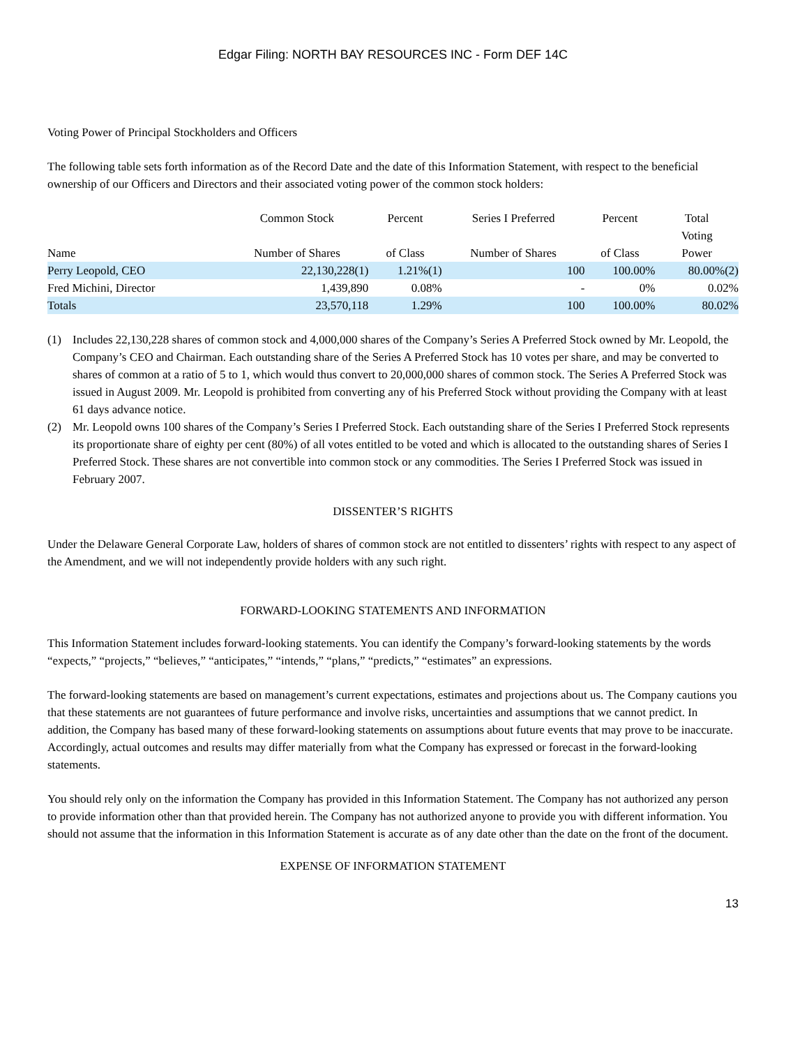Edgar Filing: NORTH BAY RESOURCES INC - Form DEF 14C
Voting Power of Principal Stockholders and Officers
The following table sets forth information as of the Record Date and the date of this Information Statement, with respect to the beneficial ownership of our Officers and Directors and their associated voting power of the common stock holders:
| Name | Common Stock Number of Shares | Percent of Class | Series I Preferred Number of Shares | Percent of Class | Total Voting Power |
| --- | --- | --- | --- | --- | --- |
| Perry Leopold, CEO | 22,130,228(1) | 1.21%(1) | 100 | 100.00% | 80.00%(2) |
| Fred Michini, Director | 1,439,890 | 0.08% | - | 0% | 0.02% |
| Totals | 23,570,118 | 1.29% | 100 | 100.00% | 80.02% |
(1) Includes 22,130,228 shares of common stock and 4,000,000 shares of the Company’s Series A Preferred Stock owned by Mr. Leopold, the Company’s CEO and Chairman. Each outstanding share of the Series A Preferred Stock has 10 votes per share, and may be converted to shares of common at a ratio of 5 to 1, which would thus convert to 20,000,000 shares of common stock. The Series A Preferred Stock was issued in August 2009. Mr. Leopold is prohibited from converting any of his Preferred Stock without providing the Company with at least 61 days advance notice.
(2) Mr. Leopold owns 100 shares of the Company’s Series I Preferred Stock. Each outstanding share of the Series I Preferred Stock represents its proportionate share of eighty per cent (80%) of all votes entitled to be voted and which is allocated to the outstanding shares of Series I Preferred Stock. These shares are not convertible into common stock or any commodities. The Series I Preferred Stock was issued in February 2007.
DISSENTER’S RIGHTS
Under the Delaware General Corporate Law, holders of shares of common stock are not entitled to dissenters’ rights with respect to any aspect of the Amendment, and we will not independently provide holders with any such right.
FORWARD-LOOKING STATEMENTS AND INFORMATION
This Information Statement includes forward-looking statements. You can identify the Company’s forward-looking statements by the words “expects,” “projects,” “believes,” “anticipates,” “intends,” “plans,” “predicts,” “estimates” an expressions.
The forward-looking statements are based on management’s current expectations, estimates and projections about us. The Company cautions you that these statements are not guarantees of future performance and involve risks, uncertainties and assumptions that we cannot predict. In addition, the Company has based many of these forward-looking statements on assumptions about future events that may prove to be inaccurate. Accordingly, actual outcomes and results may differ materially from what the Company has expressed or forecast in the forward-looking statements.
You should rely only on the information the Company has provided in this Information Statement. The Company has not authorized any person to provide information other than that provided herein. The Company has not authorized anyone to provide you with different information. You should not assume that the information in this Information Statement is accurate as of any date other than the date on the front of the document.
EXPENSE OF INFORMATION STATEMENT
13